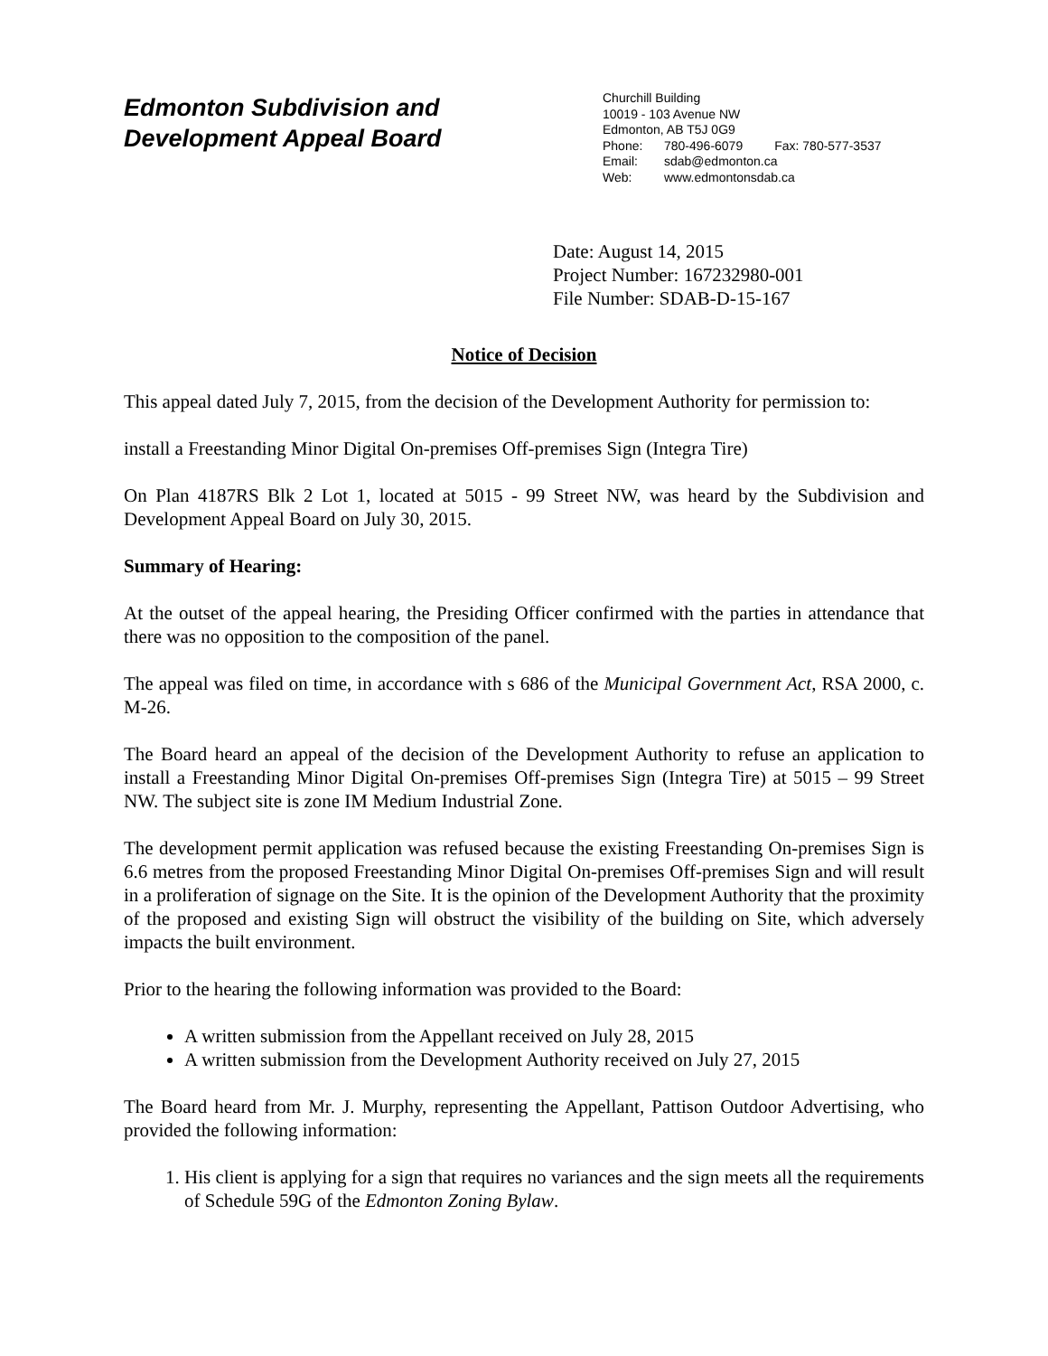Edmonton Subdivision and
Development Appeal Board
Churchill Building
10019 - 103 Avenue NW
Edmonton, AB T5J 0G9
Phone: 780-496-6079 Fax: 780-577-3537
Email: sdab@edmonton.ca
Web: www.edmontonsdab.ca
Date: August 14, 2015
Project Number: 167232980-001
File Number: SDAB-D-15-167
Notice of Decision
This appeal dated July 7, 2015, from the decision of the Development Authority for permission to:
install a Freestanding Minor Digital On-premises Off-premises Sign (Integra Tire)
On Plan 4187RS Blk 2 Lot 1, located at 5015 - 99 Street NW, was heard by the Subdivision and Development Appeal Board on July 30, 2015.
Summary of Hearing:
At the outset of the appeal hearing, the Presiding Officer confirmed with the parties in attendance that there was no opposition to the composition of the panel.
The appeal was filed on time, in accordance with s 686 of the Municipal Government Act, RSA 2000, c. M-26.
The Board heard an appeal of the decision of the Development Authority to refuse an application to install a Freestanding Minor Digital On-premises Off-premises Sign (Integra Tire) at 5015 – 99 Street NW. The subject site is zone IM Medium Industrial Zone.
The development permit application was refused because the existing Freestanding On-premises Sign is 6.6 metres from the proposed Freestanding Minor Digital On-premises Off-premises Sign and will result in a proliferation of signage on the Site. It is the opinion of the Development Authority that the proximity of the proposed and existing Sign will obstruct the visibility of the building on Site, which adversely impacts the built environment.
Prior to the hearing the following information was provided to the Board:
A written submission from the Appellant received on July 28, 2015
A written submission from the Development Authority received on July 27, 2015
The Board heard from Mr. J. Murphy, representing the Appellant, Pattison Outdoor Advertising, who provided the following information:
1. His client is applying for a sign that requires no variances and the sign meets all the requirements of Schedule 59G of the Edmonton Zoning Bylaw.